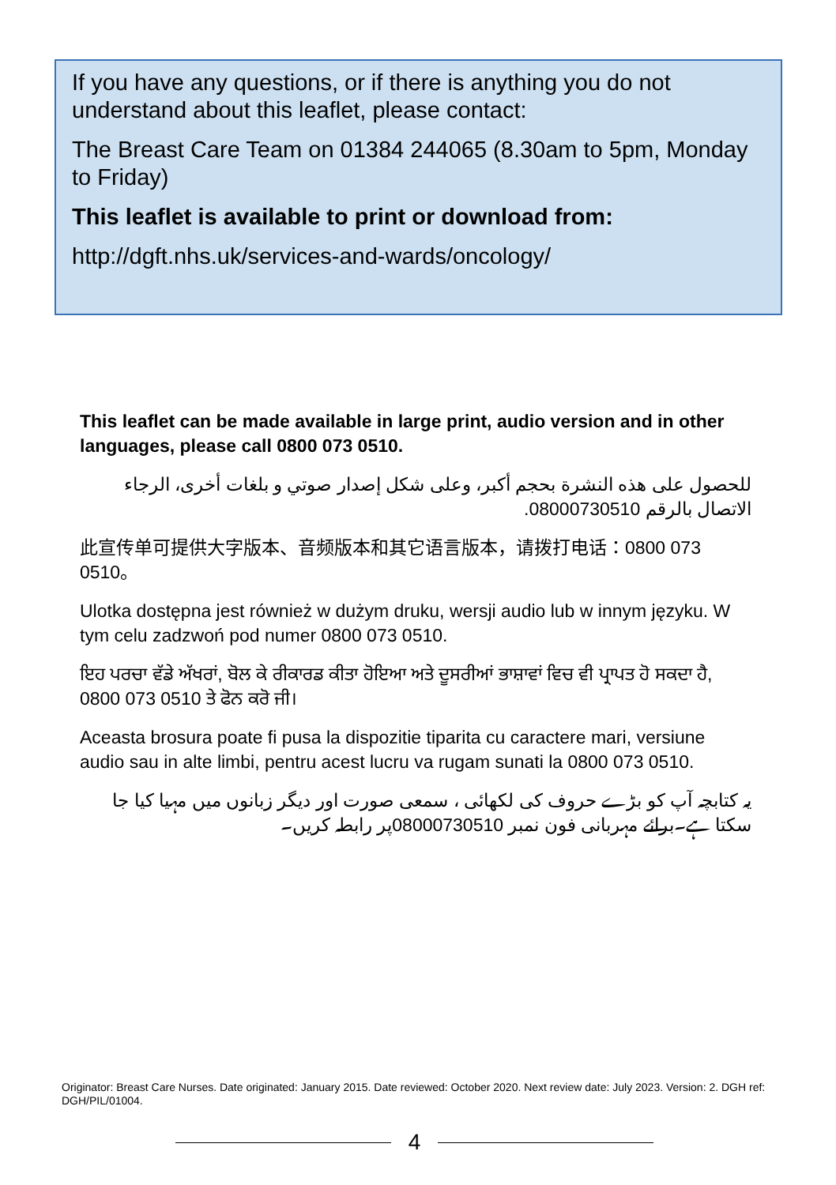If you have any questions, or if there is anything you do not understand about this leaflet, please contact:
The Breast Care Team on 01384 244065 (8.30am to 5pm, Monday to Friday)
This leaflet is available to print or download from:
http://dgft.nhs.uk/services-and-wards/oncology/
This leaflet can be made available in large print, audio version and in other languages, please call 0800 073 0510.
للحصول على هذه النشرة بحجم أكبر، وعلى شكل إصدار صوتي و بلغات أخرى، الرجاء الاتصال بالرقم 08000730510.
此宣传单可提供大字版本、音频版本和其它语言版本，请拨打电话：0800 073 0510。
Ulotka dostępna jest również w dużym druku, wersji audio lub w innym języku. W tym celu zadzwoń pod numer 0800 073 0510.
ਇਹ ਪਰਚਾ ਵੱਡੇ ਅੱਖਰਾਂ, ਬੋਲ ਕੇ ਰੀਕਾਰਡ ਕੀਤਾ ਹੋਇਆ ਅਤੇ ਦੂਸਰੀਆਂ ਭਾਸ਼ਾਵਾਂ ਵਿਚ ਵੀ ਪ੍ਰਾਪਤ ਹੋ ਸਕਦਾ ਹੈ, 0800 073 0510 ਤੇ ਫੋਨ ਕਰੋ ਜੀ।
Aceasta brosura poate fi pusa la dispozitie tiparita cu caractere mari, versiune audio sau in alte limbi, pentru acest lucru va rugam sunati la 0800 073 0510.
یہ کتابچہ آپ کو بڑے حروف کی لکھائی ، سمعی صورت اور دیگر زبانوں میں مہیا کیا جا سکتا ہے۔برائے مہربانی فون نمبر 08000730510پر رابطہ کریں۔
Originator: Breast Care Nurses. Date originated: January 2015. Date reviewed: October 2020. Next review date: July 2023. Version: 2. DGH ref: DGH/PIL/01004.
4